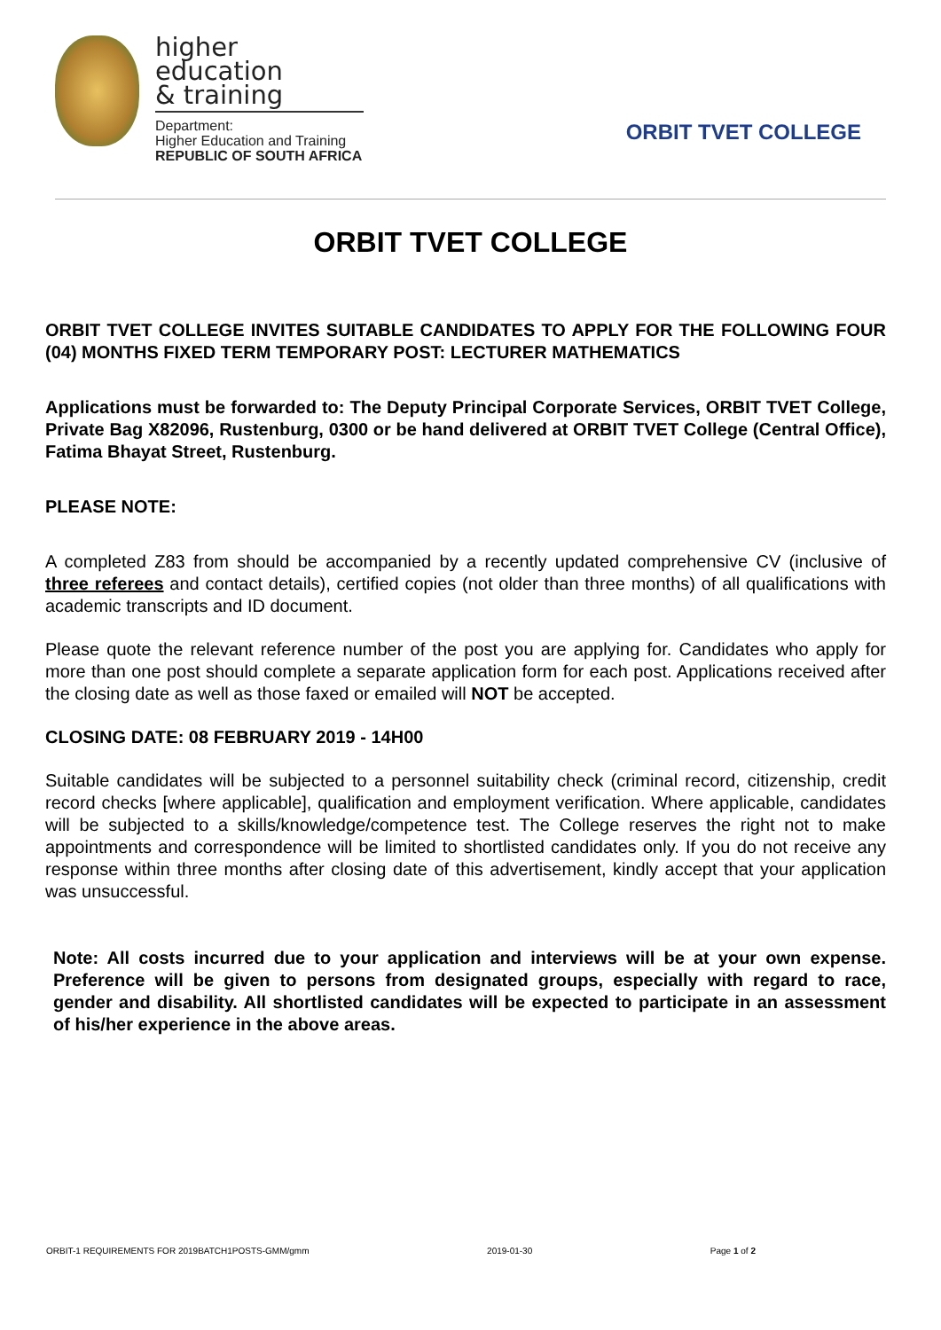higher education
& training
Department:
Higher Education and Training
REPUBLIC OF SOUTH AFRICA
ORBIT TVET COLLEGE
ORBIT TVET COLLEGE
ORBIT TVET COLLEGE INVITES SUITABLE CANDIDATES TO APPLY FOR THE FOLLOWING FOUR (04) MONTHS FIXED TERM TEMPORARY POST: LECTURER MATHEMATICS
Applications must be forwarded to: The Deputy Principal Corporate Services, ORBIT TVET College, Private Bag X82096, Rustenburg, 0300 or be hand delivered at ORBIT TVET College (Central Office), Fatima Bhayat Street, Rustenburg.
PLEASE NOTE:
A completed Z83 from should be accompanied by a recently updated comprehensive CV (inclusive of three referees and contact details), certified copies (not older than three months) of all qualifications with academic transcripts and ID document.
Please quote the relevant reference number of the post you are applying for. Candidates who apply for more than one post should complete a separate application form for each post. Applications received after the closing date as well as those faxed or emailed will NOT be accepted.
CLOSING DATE: 08 FEBRUARY 2019 - 14H00
Suitable candidates will be subjected to a personnel suitability check (criminal record, citizenship, credit record checks [where applicable], qualification and employment verification. Where applicable, candidates will be subjected to a skills/knowledge/competence test. The College reserves the right not to make appointments and correspondence will be limited to shortlisted candidates only. If you do not receive any response within three months after closing date of this advertisement, kindly accept that your application was unsuccessful.
Note: All costs incurred due to your application and interviews will be at your own expense. Preference will be given to persons from designated groups, especially with regard to race, gender and disability. All shortlisted candidates will be expected to participate in an assessment of his/her experience in the above areas.
ORBIT-1 REQUIREMENTS FOR 2019BATCH1POSTS-GMM/gmm 2019-01-30 Page 1 of 2